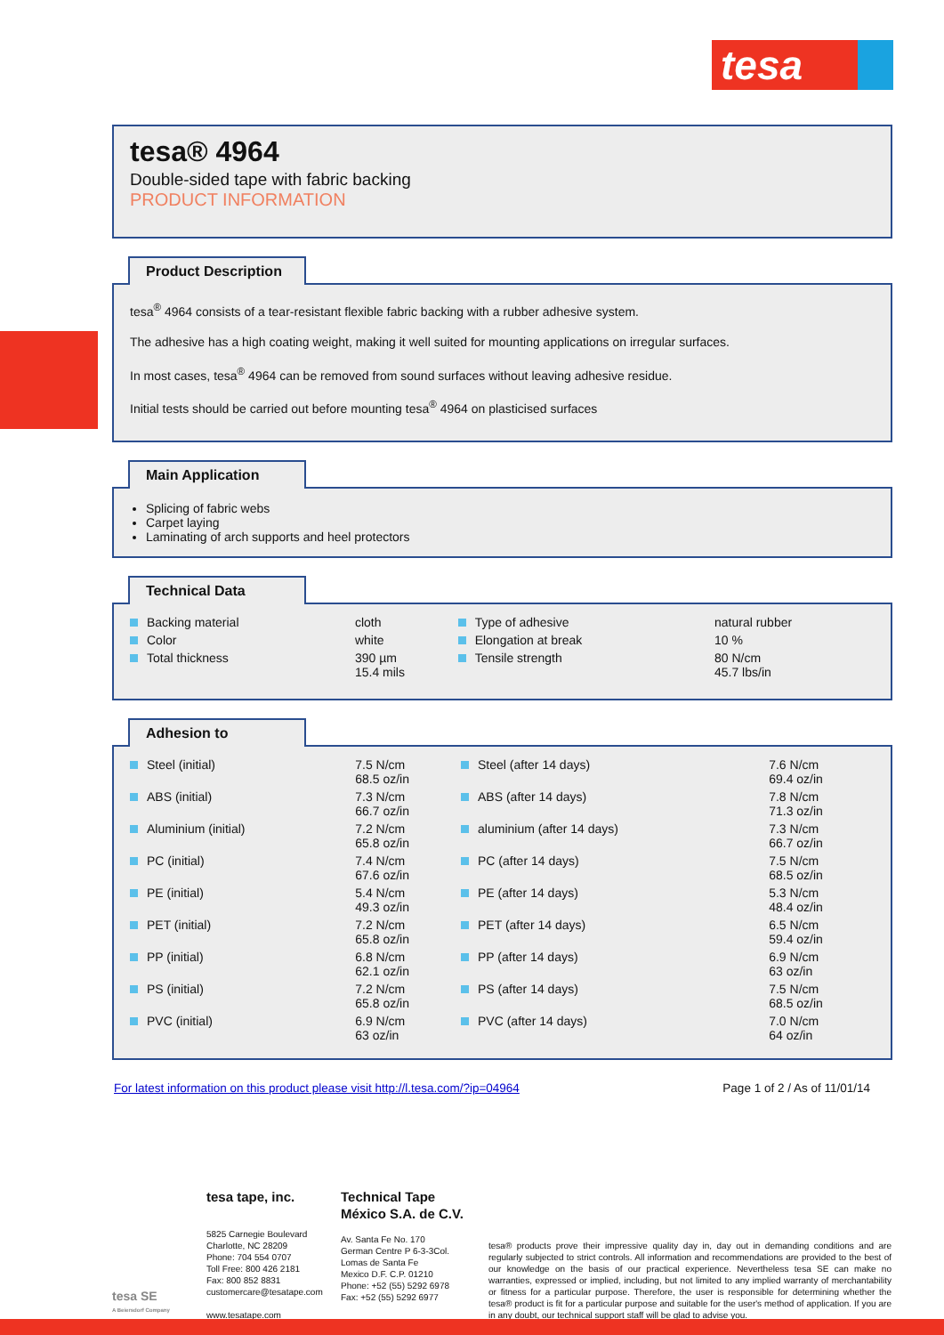tesa
tesa® 4964
Double-sided tape with fabric backing
PRODUCT INFORMATION
Product Description
tesa<sup>®</sup> 4964 consists of a tear-resistant flexible fabric backing with a rubber adhesive system.
The adhesive has a high coating weight, making it well suited for mounting applications on irregular surfaces.
In most cases, tesa<sup>®</sup> 4964 can be removed from sound surfaces without leaving adhesive residue.
Initial tests should be carried out before mounting tesa<sup>®</sup> 4964 on plasticised surfaces
Main Application
Splicing of fabric webs
Carpet laying
Laminating of arch supports and heel protectors
Technical Data
| Backing material | cloth | Type of adhesive | natural rubber |
| Color | white | Elongation at break | 10 % |
| Total thickness | 390 µm 15.4 mils | Tensile strength | 80 N/cm 45.7 lbs/in |
Adhesion to
| Steel (initial) | 7.5 N/cm 68.5 oz/in | Steel (after 14 days) | 7.6 N/cm 69.4 oz/in |
| ABS (initial) | 7.3 N/cm 66.7 oz/in | ABS (after 14 days) | 7.8 N/cm 71.3 oz/in |
| Aluminium (initial) | 7.2 N/cm 65.8 oz/in | aluminium (after 14 days) | 7.3 N/cm 66.7 oz/in |
| PC (initial) | 7.4 N/cm 67.6 oz/in | PC (after 14 days) | 7.5 N/cm 68.5 oz/in |
| PE (initial) | 5.4 N/cm 49.3 oz/in | PE (after 14 days) | 5.3 N/cm 48.4 oz/in |
| PET (initial) | 7.2 N/cm 65.8 oz/in | PET (after 14 days) | 6.5 N/cm 59.4 oz/in |
| PP (initial) | 6.8 N/cm 62.1 oz/in | PP (after 14 days) | 6.9 N/cm 63 oz/in |
| PS (initial) | 7.2 N/cm 65.8 oz/in | PS (after 14 days) | 7.5 N/cm 68.5 oz/in |
| PVC (initial) | 6.9 N/cm 63 oz/in | PVC (after 14 days) | 7.0 N/cm 64 oz/in |
For latest information on this product please visit http://l.tesa.com/?ip=04964 Page 1 of 2 / As of 11/01/14
tesa SE
A Beiersdorf Company
tesa tape, inc.
5825 Carnegie Boulevard
Charlotte, NC 28209
Phone: 704 554 0707
Toll Free: 800 426 2181
Fax: 800 852 8831
customercare@tesatape.com
www.tesatape.com
Technical Tape
México S.A. de C.V.
Av. Santa Fe No. 170
German Centre P 6-3-3Col.
Lomas de Santa Fe
Mexico D.F. C.P. 01210
Phone: +52 (55) 5292 6978
Fax: +52 (55) 5292 6977
tesa® products prove their impressive quality day in, day out in demanding conditions and are regularly subjected to strict controls. All information and recommendations are provided to the best of our knowledge on the basis of our practical experience. Nevertheless tesa SE can make no warranties, expressed or implied, including, but not limited to any implied warranty of merchantability or fitness for a particular purpose. Therefore, the user is responsible for determining whether the tesa® product is fit for a particular purpose and suitable for the user's method of application. If you are in any doubt, our technical support staff will be glad to advise you.